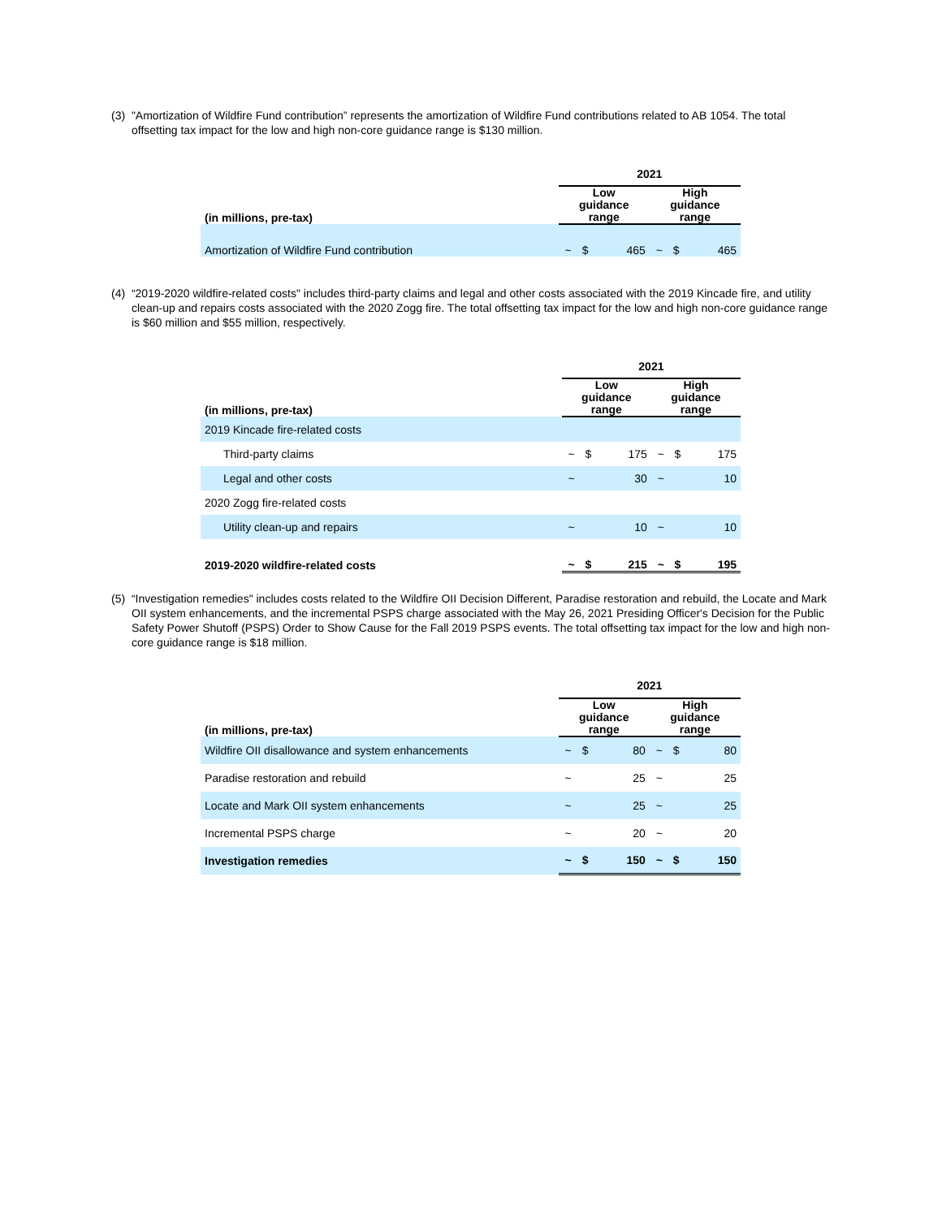(3) "Amortization of Wildfire Fund contribution” represents the amortization of Wildfire Fund contributions related to AB 1054. The total offsetting tax impact for the low and high non-core guidance range is $130 million.
| | 2021 | | | | | |
| --- | --- | --- | --- | --- | --- | --- |
| (in millions, pre-tax) | Low guidance range | | | High guidance range | | |
| Amortization of Wildfire Fund contribution | ~ | $ | 465 | ~ | $ | 465 |
(4) “2019-2020 wildfire-related costs" includes third-party claims and legal and other costs associated with the 2019 Kincade fire, and utility clean-up and repairs costs associated with the 2020 Zogg fire. The total offsetting tax impact for the low and high non-core guidance range is $60 million and $55 million, respectively.
| | 2021 | | | | | |
| --- | --- | --- | --- | --- | --- | --- |
| (in millions, pre-tax) | Low guidance range | | | High guidance range | | |
| 2019 Kincade fire-related costs | | | | | | |
| Third-party claims | ~ | $ | 175 | ~ | $ | 175 |
| Legal and other costs | ~ | | 30 | ~ | | 10 |
| 2020 Zogg fire-related costs | | | | | | |
| Utility clean-up and repairs | ~ | | 10 | ~ | | 10 |
| 2019-2020 wildfire-related costs | ~ | $ | 215 | ~ | $ | 195 |
(5) “Investigation remedies" includes costs related to the Wildfire OII Decision Different, Paradise restoration and rebuild, the Locate and Mark OII system enhancements, and the incremental PSPS charge associated with the May 26, 2021 Presiding Officer's Decision for the Public Safety Power Shutoff (PSPS) Order to Show Cause for the Fall 2019 PSPS events. The total offsetting tax impact for the low and high non-core guidance range is $18 million.
| | 2021 | | | | | |
| --- | --- | --- | --- | --- | --- | --- |
| (in millions, pre-tax) | Low guidance range | | | High guidance range | | |
| Wildfire OII disallowance and system enhancements | ~ | $ | 80 | ~ | $ | 80 |
| Paradise restoration and rebuild | ~ | | 25 | ~ | | 25 |
| Locate and Mark OII system enhancements | ~ | | 25 | ~ | | 25 |
| Incremental PSPS charge | ~ | | 20 | ~ | | 20 |
| Investigation remedies | ~ | $ | 150 | ~ | $ | 150 |